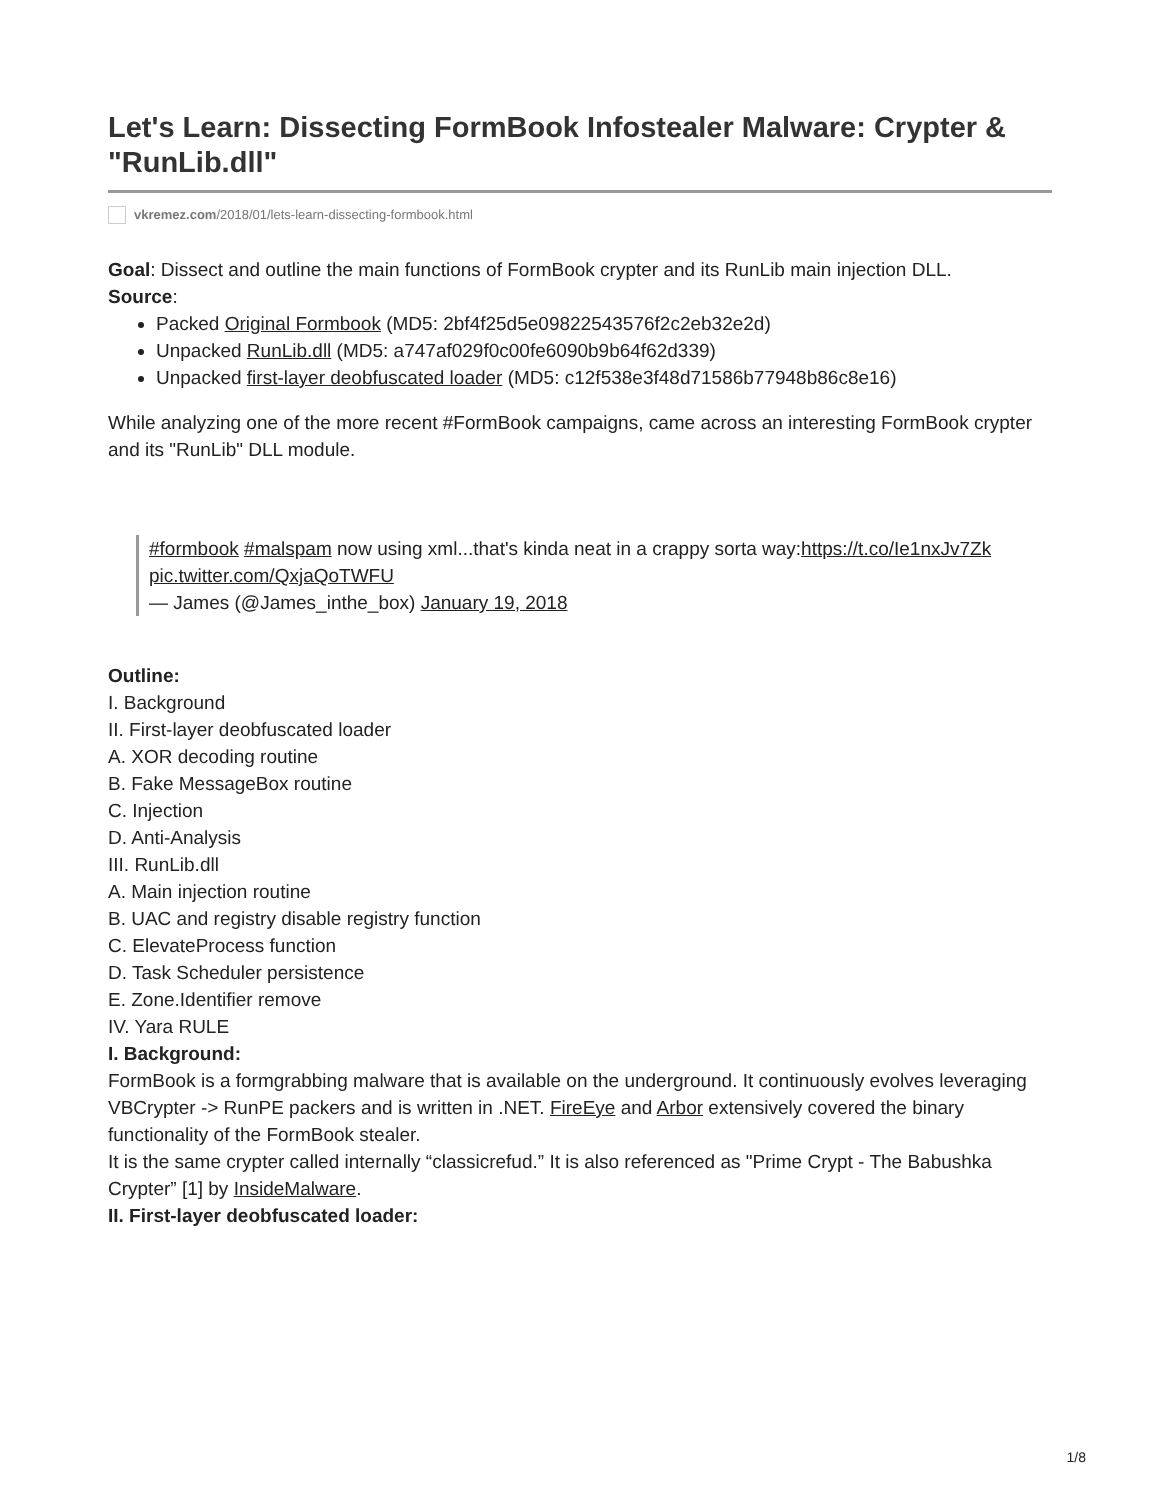Let's Learn: Dissecting FormBook Infostealer Malware: Crypter & "RunLib.dll"
vkremez.com/2018/01/lets-learn-dissecting-formbook.html
Goal: Dissect and outline the main functions of FormBook crypter and its RunLib main injection DLL.
Source:
Packed Original Formbook (MD5: 2bf4f25d5e09822543576f2c2eb32e2d)
Unpacked RunLib.dll (MD5: a747af029f0c00fe6090b9b64f62d339)
Unpacked first-layer deobfuscated loader (MD5: c12f538e3f48d71586b77948b86c8e16)
While analyzing one of the more recent #FormBook campaigns, came across an interesting FormBook crypter and its "RunLib" DLL module.
#formbook #malspam now using xml...that's kinda neat in a crappy sorta way:https://t.co/Ie1nxJv7Zk pic.twitter.com/QxjaQoTWFU
— James (@James_inthe_box) January 19, 2018
Outline:
I. Background
II. First-layer deobfuscated loader
A. XOR decoding routine
B. Fake MessageBox routine
C. Injection
D. Anti-Analysis
III. RunLib.dll
A. Main injection routine
B. UAC and registry disable registry function
C. ElevateProcess function
D. Task Scheduler persistence
E. Zone.Identifier remove
IV. Yara RULE
I. Background:
FormBook is a formgrabbing malware that is available on the underground. It continuously evolves leveraging VBCrypter -> RunPE packers and is written in .NET. FireEye and Arbor extensively covered the binary functionality of the FormBook stealer.
It is the same crypter called internally “classicrefud.” It is also referenced as "Prime Crypt - The Babushka Crypter” [1] by InsideMalware.
II. First-layer deobfuscated loader:
1/8